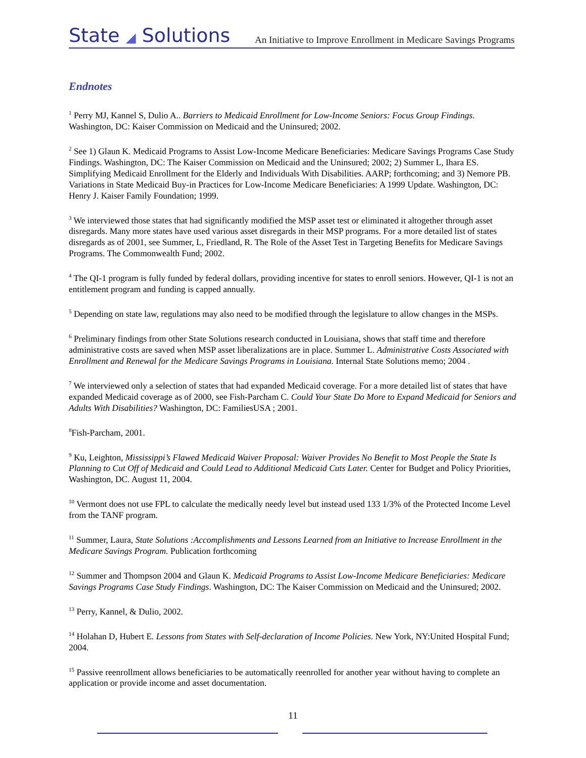State ◢ Solutions An Initiative to Improve Enrollment in Medicare Savings Programs
Endnotes
<sup>1</sup> Perry MJ, Kannel S, Dulio A.. Barriers to Medicaid Enrollment for Low-Income Seniors: Focus Group Findings. Washington, DC: Kaiser Commission on Medicaid and the Uninsured; 2002.
<sup>2</sup> See 1) Glaun K. Medicaid Programs to Assist Low-Income Medicare Beneficiaries: Medicare Savings Programs Case Study Findings. Washington, DC: The Kaiser Commission on Medicaid and the Uninsured; 2002; 2) Summer L, Ihara ES. Simplifying Medicaid Enrollment for the Elderly and Individuals With Disabilities. AARP; forthcoming; and 3) Nemore PB. Variations in State Medicaid Buy-in Practices for Low-Income Medicare Beneficiaries: A 1999 Update. Washington, DC: Henry J. Kaiser Family Foundation; 1999.
<sup>3</sup> We interviewed those states that had significantly modified the MSP asset test or eliminated it altogether through asset disregards. Many more states have used various asset disregards in their MSP programs. For a more detailed list of states disregards as of 2001, see Summer, L, Friedland, R. The Role of the Asset Test in Targeting Benefits for Medicare Savings Programs. The Commonwealth Fund; 2002.
<sup>4</sup> The QI-1 program is fully funded by federal dollars, providing incentive for states to enroll seniors. However, QI-1 is not an entitlement program and funding is capped annually.
<sup>5</sup> Depending on state law, regulations may also need to be modified through the legislature to allow changes in the MSPs.
<sup>6</sup> Preliminary findings from other State Solutions research conducted in Louisiana, shows that staff time and therefore administrative costs are saved when MSP asset liberalizations are in place. Summer L. Administrative Costs Associated with Enrollment and Renewal for the Medicare Savings Programs in Louisiana. Internal State Solutions memo; 2004 .
<sup>7</sup> We interviewed only a selection of states that had expanded Medicaid coverage. For a more detailed list of states that have expanded Medicaid coverage as of 2000, see Fish-Parcham C. Could Your State Do More to Expand Medicaid for Seniors and Adults With Disabilities? Washington, DC: FamiliesUSA ; 2001.
<sup>8</sup> Fish-Parcham, 2001.
<sup>9</sup> Ku, Leighton, Mississippi’s Flawed Medicaid Waiver Proposal: Waiver Provides No Benefit to Most People the State Is Planning to Cut Off of Medicaid and Could Lead to Additional Medicaid Cuts Later. Center for Budget and Policy Priorities, Washington, DC. August 11, 2004.
<sup>10</sup> Vermont does not use FPL to calculate the medically needy level but instead used 133 1/3% of the Protected Income Level from the TANF program.
<sup>11</sup> Summer, Laura, State Solutions :Accomplishments and Lessons Learned from an Initiative to Increase Enrollment in the Medicare Savings Program. Publication forthcoming
<sup>12</sup> Summer and Thompson 2004 and Glaun K. Medicaid Programs to Assist Low-Income Medicare Beneficiaries: Medicare Savings Programs Case Study Findings. Washington, DC: The Kaiser Commission on Medicaid and the Uninsured; 2002.
<sup>13</sup> Perry, Kannel, & Dulio, 2002.
<sup>14</sup> Holahan D, Hubert E. Lessons from States with Self-declaration of Income Policies. New York, NY:United Hospital Fund; 2004.
<sup>15</sup> Passive reenrollment allows beneficiaries to be automatically reenrolled for another year without having to complete an application or provide income and asset documentation.
11